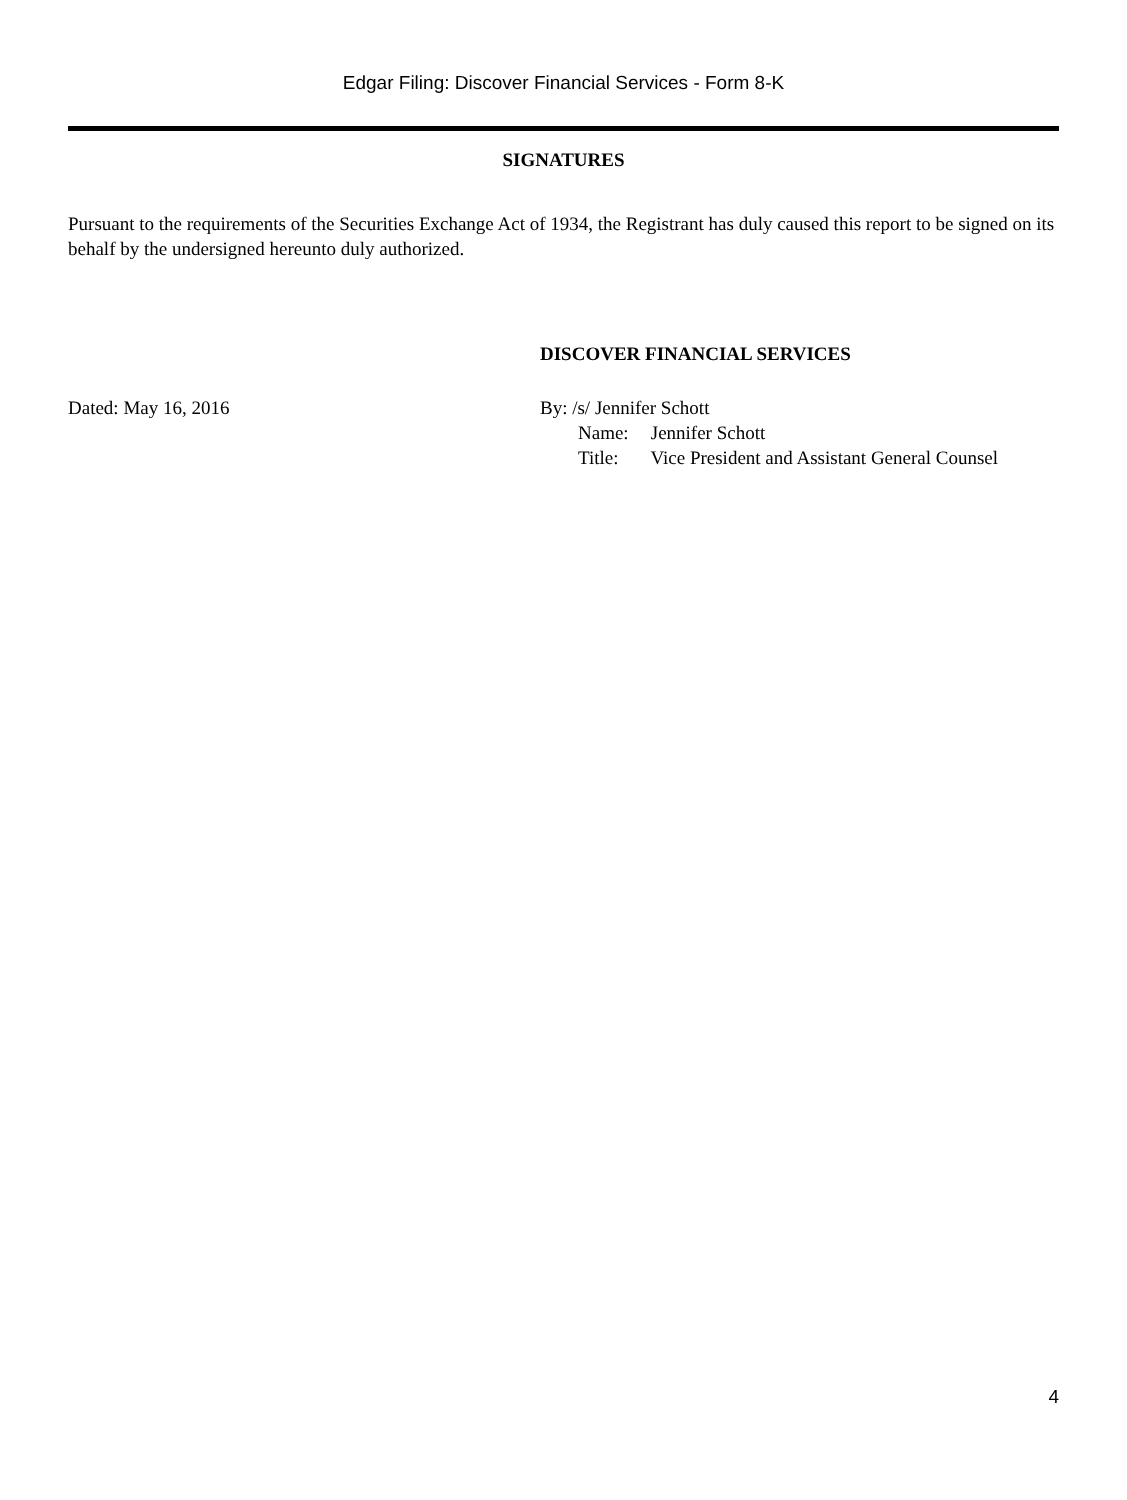Edgar Filing: Discover Financial Services - Form 8-K
SIGNATURES
Pursuant to the requirements of the Securities Exchange Act of 1934, the Registrant has duly caused this report to be signed on its behalf by the undersigned hereunto duly authorized.
DISCOVER FINANCIAL SERVICES
Dated: May 16, 2016 By: /s/ Jennifer Schott
Name: Jennifer Schott
Title: Vice President and Assistant General Counsel
4